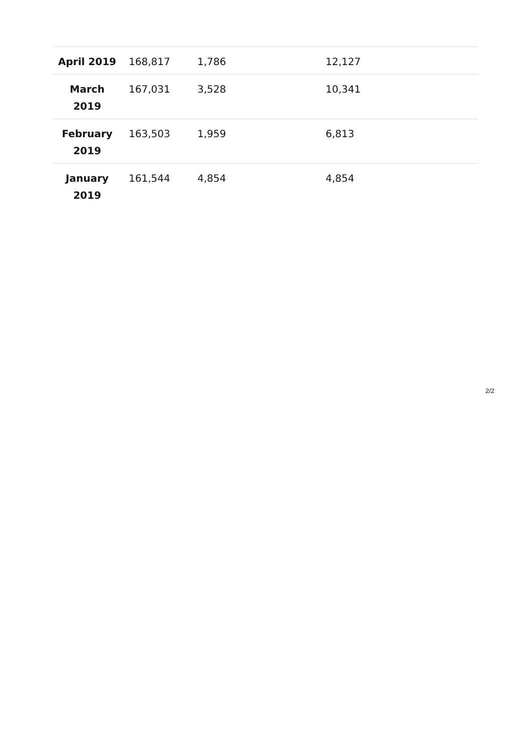| April 2019 | 168,817 | 1,786 | 12,127 |
| March 2019 | 167,031 | 3,528 | 10,341 |
| February 2019 | 163,503 | 1,959 | 6,813 |
| January 2019 | 161,544 | 4,854 | 4,854 |
2/2